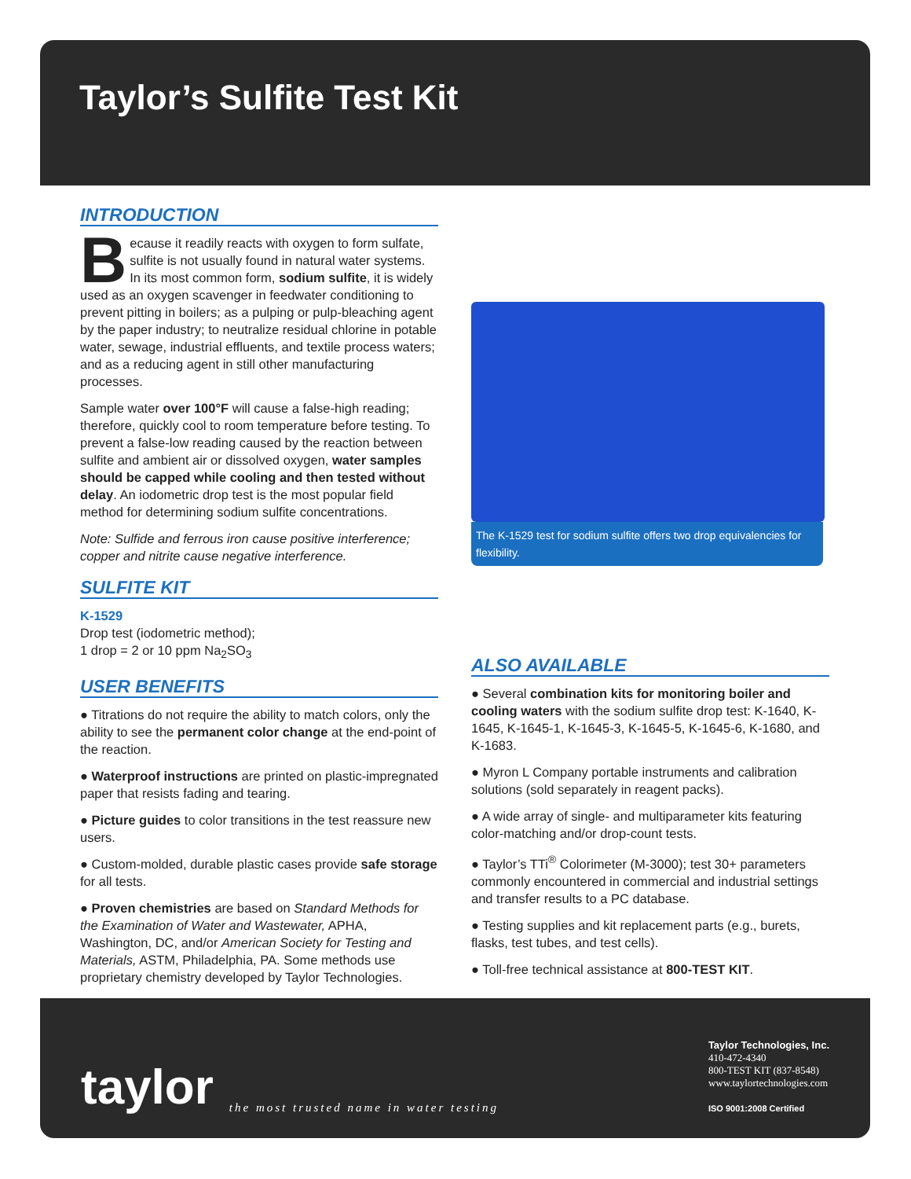Taylor’s Sulfite Test Kit
INTRODUCTION
Because it readily reacts with oxygen to form sulfate, sulfite is not usually found in natural water systems. In its most common form, sodium sulfite, it is widely used as an oxygen scavenger in feedwater conditioning to prevent pitting in boilers; as a pulping or pulp-bleaching agent by the paper industry; to neutralize residual chlorine in potable water, sewage, industrial effluents, and textile process waters; and as a reducing agent in still other manufacturing processes.
Sample water over 100°F will cause a false-high reading; therefore, quickly cool to room temperature before testing. To prevent a false-low reading caused by the reaction between sulfite and ambient air or dissolved oxygen, water samples should be capped while cooling and then tested without delay. An iodometric drop test is the most popular field method for determining sodium sulfite concentrations.
Note: Sulfide and ferrous iron cause positive interference; copper and nitrite cause negative interference.
SULFITE KIT
K-1529
Drop test (iodometric method);
1 drop = 2 or 10 ppm Na<sub>2</sub>SO<sub>3</sub>
USER BENEFITS
● Titrations do not require the ability to match colors, only the ability to see the permanent color change at the end-point of the reaction.
● Waterproof instructions are printed on plastic-impregnated paper that resists fading and tearing.
● Picture guides to color transitions in the test reassure new users.
● Custom-molded, durable plastic cases provide safe storage for all tests.
● Proven chemistries are based on Standard Methods for the Examination of Water and Wastewater, APHA, Washington, DC, and/or American Society for Testing and Materials, ASTM, Philadelphia, PA. Some methods use proprietary chemistry developed by Taylor Technologies.
The K-1529 test for sodium sulfite offers two drop equivalencies for flexibility.
ALSO AVAILABLE
● Several combination kits for monitoring boiler and cooling waters with the sodium sulfite drop test: K-1640, K-1645, K-1645-1, K-1645-3, K-1645-5, K-1645-6, K-1680, and K-1683.
● Myron L Company portable instruments and calibration solutions (sold separately in reagent packs).
● A wide array of single- and multiparameter kits featuring color-matching and/or drop-count tests.
● Taylor’s TTi<sup>®</sup> Colorimeter (M-3000); test 30+ parameters commonly encountered in commercial and industrial settings and transfer results to a PC database.
● Testing supplies and kit replacement parts (e.g., burets, flasks, test tubes, and test cells).
● Toll-free technical assistance at 800-TEST KIT.
taylor
the most trusted name in water testing
Taylor Technologies, Inc.
410-472-4340
800-TEST KIT (837-8548)
www.taylortechnologies.com
ISO 9001:2008 Certified